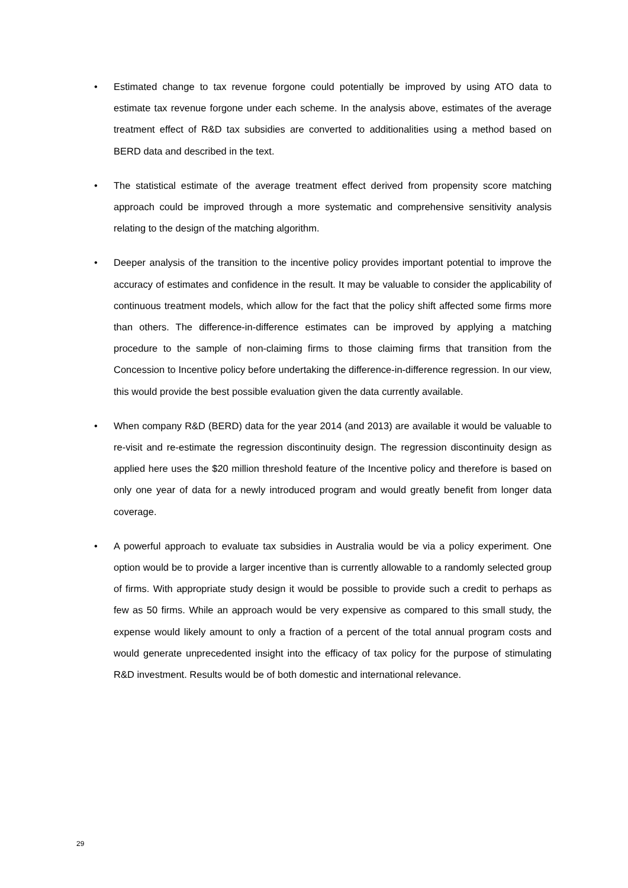• Estimated change to tax revenue forgone could potentially be improved by using ATO data to estimate tax revenue forgone under each scheme. In the analysis above, estimates of the average treatment effect of R&D tax subsidies are converted to additionalities using a method based on BERD data and described in the text.
• The statistical estimate of the average treatment effect derived from propensity score matching approach could be improved through a more systematic and comprehensive sensitivity analysis relating to the design of the matching algorithm.
• Deeper analysis of the transition to the incentive policy provides important potential to improve the accuracy of estimates and confidence in the result. It may be valuable to consider the applicability of continuous treatment models, which allow for the fact that the policy shift affected some firms more than others. The difference-in-difference estimates can be improved by applying a matching procedure to the sample of non-claiming firms to those claiming firms that transition from the Concession to Incentive policy before undertaking the difference-in-difference regression. In our view, this would provide the best possible evaluation given the data currently available.
• When company R&D (BERD) data for the year 2014 (and 2013) are available it would be valuable to re-visit and re-estimate the regression discontinuity design. The regression discontinuity design as applied here uses the $20 million threshold feature of the Incentive policy and therefore is based on only one year of data for a newly introduced program and would greatly benefit from longer data coverage.
• A powerful approach to evaluate tax subsidies in Australia would be via a policy experiment. One option would be to provide a larger incentive than is currently allowable to a randomly selected group of firms. With appropriate study design it would be possible to provide such a credit to perhaps as few as 50 firms. While an approach would be very expensive as compared to this small study, the expense would likely amount to only a fraction of a percent of the total annual program costs and would generate unprecedented insight into the efficacy of tax policy for the purpose of stimulating R&D investment. Results would be of both domestic and international relevance.
29